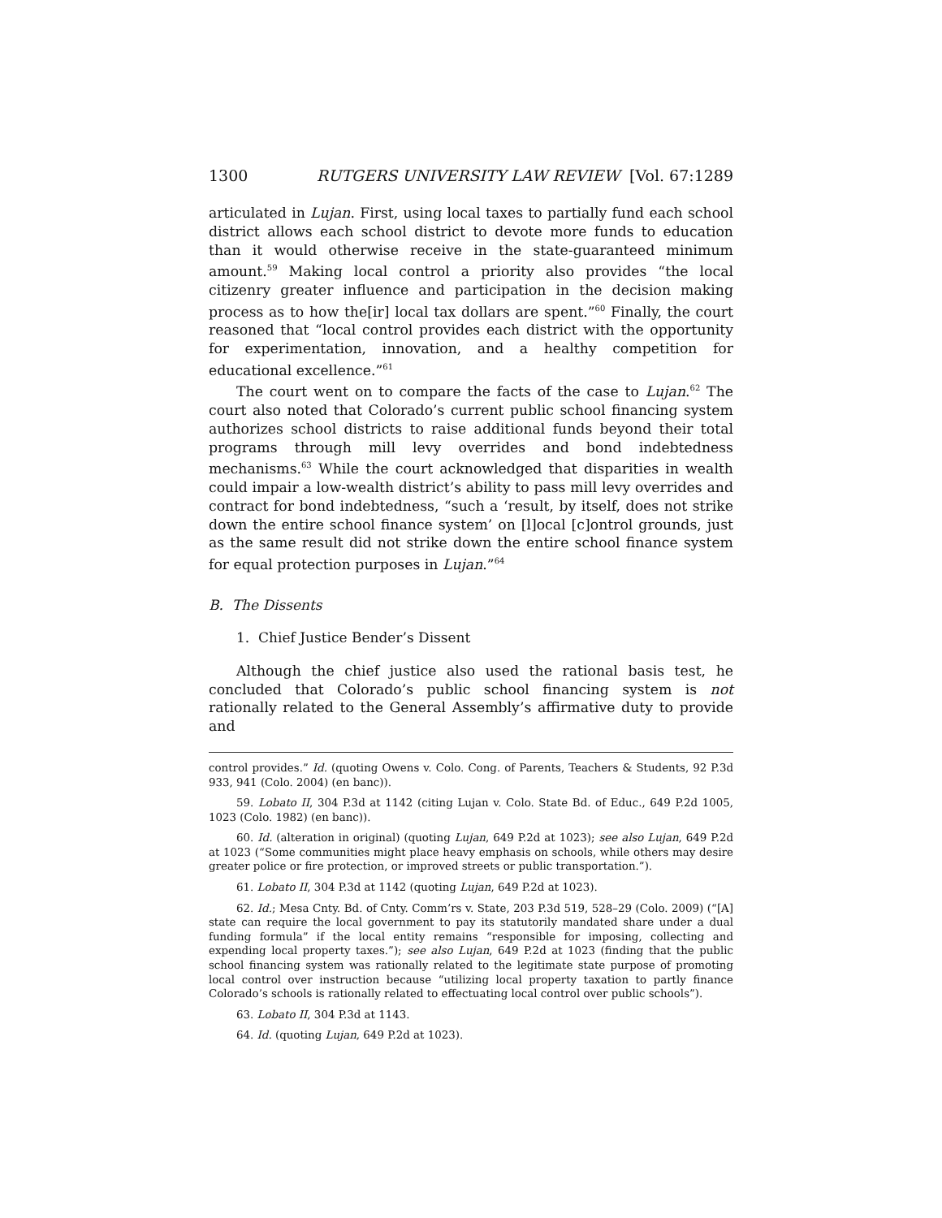1300 RUTGERS UNIVERSITY LAW REVIEW [Vol. 67:1289
articulated in Lujan. First, using local taxes to partially fund each school district allows each school district to devote more funds to education than it would otherwise receive in the state-guaranteed minimum amount.<sup>59</sup> Making local control a priority also provides “the local citizenry greater influence and participation in the decision making process as to how the[ir] local tax dollars are spent.”<sup>60</sup> Finally, the court reasoned that “local control provides each district with the opportunity for experimentation, innovation, and a healthy competition for educational excellence.”<sup>61</sup>
The court went on to compare the facts of the case to Lujan.<sup>62</sup> The court also noted that Colorado’s current public school financing system authorizes school districts to raise additional funds beyond their total programs through mill levy overrides and bond indebtedness mechanisms.<sup>63</sup> While the court acknowledged that disparities in wealth could impair a low-wealth district’s ability to pass mill levy overrides and contract for bond indebtedness, “such a ‘result, by itself, does not strike down the entire school finance system’ on [l]ocal [c]ontrol grounds, just as the same result did not strike down the entire school finance system for equal protection purposes in Lujan.”<sup>64</sup>
B. The Dissents
1. Chief Justice Bender’s Dissent
Although the chief justice also used the rational basis test, he concluded that Colorado’s public school financing system is not rationally related to the General Assembly’s affirmative duty to provide and
control provides.” Id. (quoting Owens v. Colo. Cong. of Parents, Teachers & Students, 92 P.3d 933, 941 (Colo. 2004) (en banc)).
59. Lobato II, 304 P.3d at 1142 (citing Lujan v. Colo. State Bd. of Educ., 649 P.2d 1005, 1023 (Colo. 1982) (en banc)).
60. Id. (alteration in original) (quoting Lujan, 649 P.2d at 1023); see also Lujan, 649 P.2d at 1023 (“Some communities might place heavy emphasis on schools, while others may desire greater police or fire protection, or improved streets or public transportation.”).
61. Lobato II, 304 P.3d at 1142 (quoting Lujan, 649 P.2d at 1023).
62. Id.; Mesa Cnty. Bd. of Cnty. Comm’rs v. State, 203 P.3d 519, 528–29 (Colo. 2009) (“[A] state can require the local government to pay its statutorily mandated share under a dual funding formula” if the local entity remains “responsible for imposing, collecting and expending local property taxes.”); see also Lujan, 649 P.2d at 1023 (finding that the public school financing system was rationally related to the legitimate state purpose of promoting local control over instruction because “utilizing local property taxation to partly finance Colorado’s schools is rationally related to effectuating local control over public schools”).
63. Lobato II, 304 P.3d at 1143.
64. Id. (quoting Lujan, 649 P.2d at 1023).